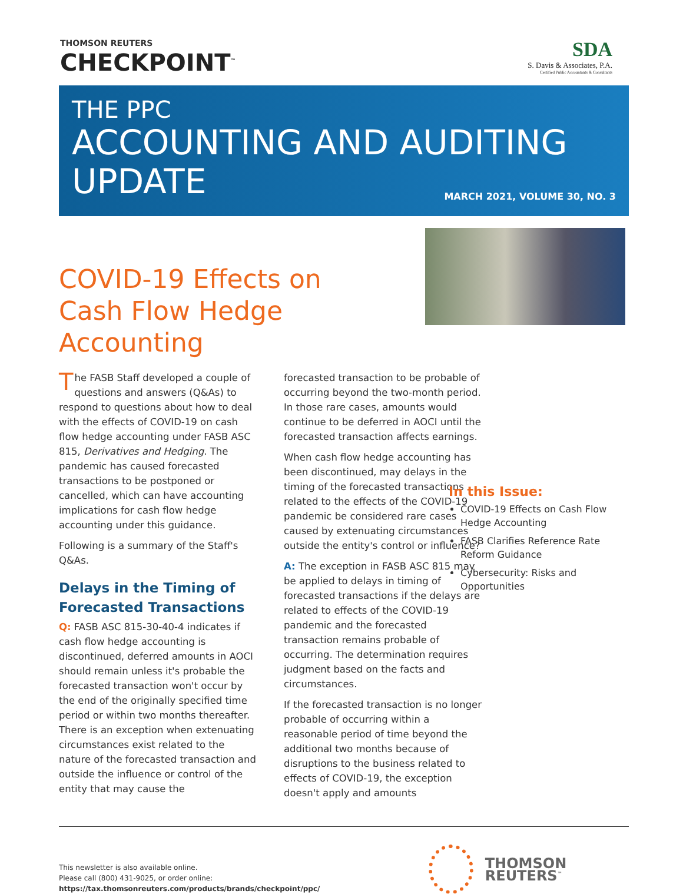THOMSON REUTERS
CHECKPOINT<sup>™</sup>
SDA
S. Davis & Associates, P.A.
Certified Public Accountants & Consultants
THE PPC
ACCOUNTING AND AUDITING
UPDATE
MARCH 2021, VOLUME 30, NO. 3
COVID-19 Effects on Cash Flow Hedge Accounting
The FASB Staff developed a couple of questions and answers (Q&As) to respond to questions about how to deal with the effects of COVID-19 on cash flow hedge accounting under FASB ASC 815, Derivatives and Hedging. The pandemic has caused forecasted transactions to be postponed or cancelled, which can have accounting implications for cash flow hedge accounting under this guidance.
Following is a summary of the Staff's Q&As.
Delays in the Timing of Forecasted Transactions
Q: FASB ASC 815-30-40-4 indicates if cash flow hedge accounting is discontinued, deferred amounts in AOCI should remain unless it's probable the forecasted transaction won't occur by the end of the originally specified time period or within two months thereafter. There is an exception when extenuating circumstances exist related to the nature of the forecasted transaction and outside the influence or control of the entity that may cause the
forecasted transaction to be probable of occurring beyond the two-month period. In those rare cases, amounts would continue to be deferred in AOCI until the forecasted transaction affects earnings.
When cash flow hedge accounting has been discontinued, may delays in the timing of the forecasted transactions related to the effects of the COVID-19 pandemic be considered rare cases caused by extenuating circumstances outside the entity's control or influence?
A: The exception in FASB ASC 815 may be applied to delays in timing of forecasted transactions if the delays are related to effects of the COVID-19 pandemic and the forecasted transaction remains probable of occurring. The determination requires judgment based on the facts and circumstances.
If the forecasted transaction is no longer probable of occurring within a reasonable period of time beyond the additional two months because of disruptions to the business related to effects of COVID-19, the exception doesn't apply and amounts
In this Issue:
COVID-19 Effects on Cash Flow Hedge Accounting
FASB Clarifies Reference Rate Reform Guidance
Cybersecurity: Risks and Opportunities
This newsletter is also available online.
Please call (800) 431-9025, or order online:
https://tax.thomsonreuters.com/products/brands/checkpoint/ppc/
THOMSON REUTERS<sup>™</sup>